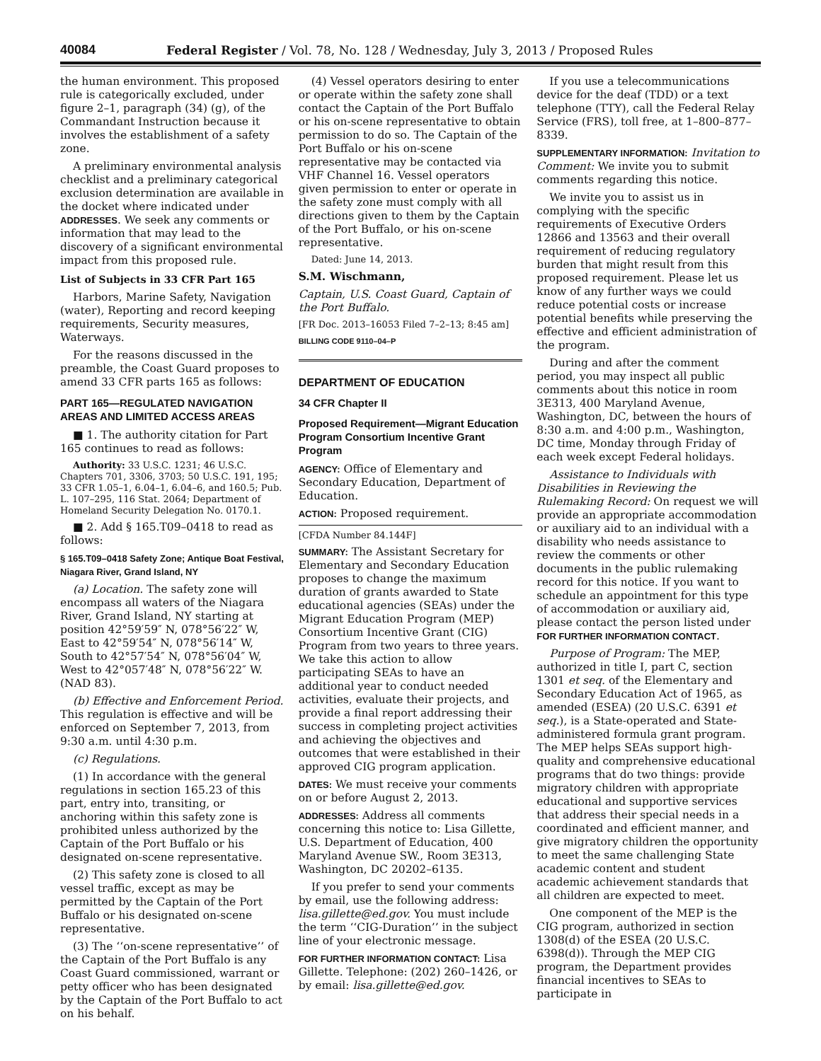40084 Federal Register / Vol. 78, No. 128 / Wednesday, July 3, 2013 / Proposed Rules
the human environment. This proposed rule is categorically excluded, under figure 2–1, paragraph (34) (g), of the Commandant Instruction because it involves the establishment of a safety zone.
A preliminary environmental analysis checklist and a preliminary categorical exclusion determination are available in the docket where indicated under ADDRESSES. We seek any comments or information that may lead to the discovery of a significant environmental impact from this proposed rule.
List of Subjects in 33 CFR Part 165
Harbors, Marine Safety, Navigation (water), Reporting and record keeping requirements, Security measures, Waterways.
For the reasons discussed in the preamble, the Coast Guard proposes to amend 33 CFR parts 165 as follows:
PART 165—REGULATED NAVIGATION AREAS AND LIMITED ACCESS AREAS
■ 1. The authority citation for Part 165 continues to read as follows:
Authority: 33 U.S.C. 1231; 46 U.S.C. Chapters 701, 3306, 3703; 50 U.S.C. 191, 195; 33 CFR 1.05–1, 6.04–1, 6.04–6, and 160.5; Pub. L. 107–295, 116 Stat. 2064; Department of Homeland Security Delegation No. 0170.1.
■ 2. Add § 165.T09–0418 to read as follows:
§ 165.T09–0418 Safety Zone; Antique Boat Festival, Niagara River, Grand Island, NY
(a) Location. The safety zone will encompass all waters of the Niagara River, Grand Island, NY starting at position 42°59′59″ N, 078°56′22″ W, East to 42°59′54″ N, 078°56′14″ W, South to 42°57′54″ N, 078°56′04″ W, West to 42°057′48″ N, 078°56′22″ W. (NAD 83).
(b) Effective and Enforcement Period. This regulation is effective and will be enforced on September 7, 2013, from 9:30 a.m. until 4:30 p.m.
(c) Regulations.
(1) In accordance with the general regulations in section 165.23 of this part, entry into, transiting, or anchoring within this safety zone is prohibited unless authorized by the Captain of the Port Buffalo or his designated on-scene representative.
(2) This safety zone is closed to all vessel traffic, except as may be permitted by the Captain of the Port Buffalo or his designated on-scene representative.
(3) The ‘‘on-scene representative’’ of the Captain of the Port Buffalo is any Coast Guard commissioned, warrant or petty officer who has been designated by the Captain of the Port Buffalo to act on his behalf.
(4) Vessel operators desiring to enter or operate within the safety zone shall contact the Captain of the Port Buffalo or his on-scene representative to obtain permission to do so. The Captain of the Port Buffalo or his on-scene representative may be contacted via VHF Channel 16. Vessel operators given permission to enter or operate in the safety zone must comply with all directions given to them by the Captain of the Port Buffalo, or his on-scene representative.
Dated: June 14, 2013.
S.M. Wischmann,
Captain, U.S. Coast Guard, Captain of the Port Buffalo.
[FR Doc. 2013–16053 Filed 7–2–13; 8:45 am]
BILLING CODE 9110–04–P
DEPARTMENT OF EDUCATION
34 CFR Chapter II
Proposed Requirement—Migrant Education Program Consortium Incentive Grant Program
AGENCY: Office of Elementary and Secondary Education, Department of Education.
ACTION: Proposed requirement.
[CFDA Number 84.144F]
SUMMARY: The Assistant Secretary for Elementary and Secondary Education proposes to change the maximum duration of grants awarded to State educational agencies (SEAs) under the Migrant Education Program (MEP) Consortium Incentive Grant (CIG) Program from two years to three years. We take this action to allow participating SEAs to have an additional year to conduct needed activities, evaluate their projects, and provide a final report addressing their success in completing project activities and achieving the objectives and outcomes that were established in their approved CIG program application.
DATES: We must receive your comments on or before August 2, 2013.
ADDRESSES: Address all comments concerning this notice to: Lisa Gillette, U.S. Department of Education, 400 Maryland Avenue SW., Room 3E313, Washington, DC 20202–6135.
If you prefer to send your comments by email, use the following address: lisa.gillette@ed.gov. You must include the term ‘‘CIG-Duration’’ in the subject line of your electronic message.
FOR FURTHER INFORMATION CONTACT: Lisa Gillette. Telephone: (202) 260–1426, or by email: lisa.gillette@ed.gov.
If you use a telecommunications device for the deaf (TDD) or a text telephone (TTY), call the Federal Relay Service (FRS), toll free, at 1–800–877–8339.
SUPPLEMENTARY INFORMATION: Invitation to Comment: We invite you to submit comments regarding this notice.
We invite you to assist us in complying with the specific requirements of Executive Orders 12866 and 13563 and their overall requirement of reducing regulatory burden that might result from this proposed requirement. Please let us know of any further ways we could reduce potential costs or increase potential benefits while preserving the effective and efficient administration of the program.
During and after the comment period, you may inspect all public comments about this notice in room 3E313, 400 Maryland Avenue, Washington, DC, between the hours of 8:30 a.m. and 4:00 p.m., Washington, DC time, Monday through Friday of each week except Federal holidays.
Assistance to Individuals with Disabilities in Reviewing the Rulemaking Record: On request we will provide an appropriate accommodation or auxiliary aid to an individual with a disability who needs assistance to review the comments or other documents in the public rulemaking record for this notice. If you want to schedule an appointment for this type of accommodation or auxiliary aid, please contact the person listed under FOR FURTHER INFORMATION CONTACT.
Purpose of Program: The MEP, authorized in title I, part C, section 1301 et seq. of the Elementary and Secondary Education Act of 1965, as amended (ESEA) (20 U.S.C. 6391 et seq.), is a State-operated and State-administered formula grant program. The MEP helps SEAs support high-quality and comprehensive educational programs that do two things: provide migratory children with appropriate educational and supportive services that address their special needs in a coordinated and efficient manner, and give migratory children the opportunity to meet the same challenging State academic content and student academic achievement standards that all children are expected to meet.
One component of the MEP is the CIG program, authorized in section 1308(d) of the ESEA (20 U.S.C. 6398(d)). Through the MEP CIG program, the Department provides financial incentives to SEAs to participate in